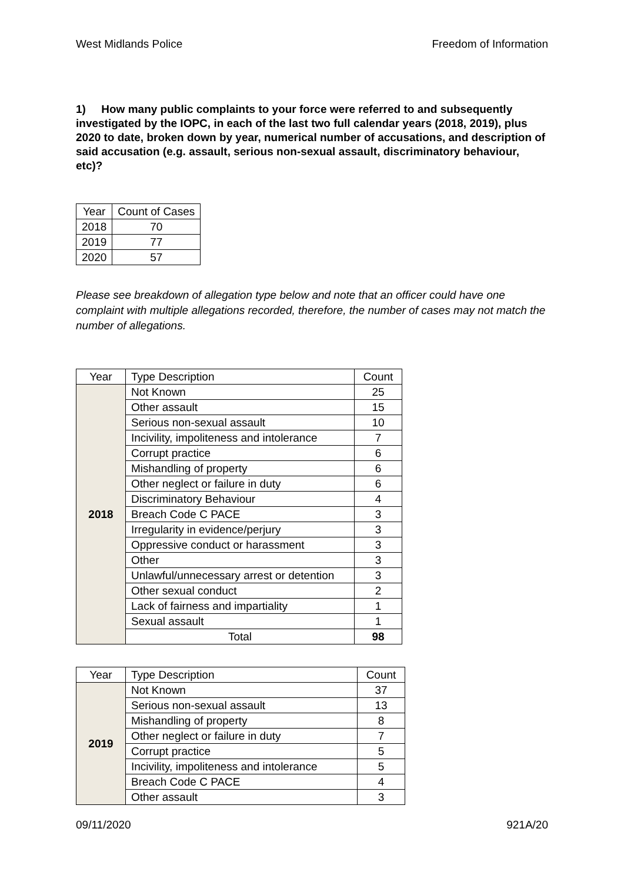West Midlands Police Freedom of Information
1) How many public complaints to your force were referred to and subsequently investigated by the IOPC, in each of the last two full calendar years (2018, 2019), plus 2020 to date, broken down by year, numerical number of accusations, and description of said accusation (e.g. assault, serious non-sexual assault, discriminatory behaviour, etc)?
| Year | Count of Cases |
| --- | --- |
| 2018 | 70 |
| 2019 | 77 |
| 2020 | 57 |
Please see breakdown of allegation type below and note that an officer could have one complaint with multiple allegations recorded, therefore, the number of cases may not match the number of allegations.
| Year | Type Description | Count |
| --- | --- | --- |
| 2018 | Not Known | 25 |
| | Other assault | 15 |
| | Serious non-sexual assault | 10 |
| | Incivility, impoliteness and intolerance | 7 |
| | Corrupt practice | 6 |
| | Mishandling of property | 6 |
| | Other neglect or failure in duty | 6 |
| | Discriminatory Behaviour | 4 |
| | Breach Code C PACE | 3 |
| | Irregularity in evidence/perjury | 3 |
| | Oppressive conduct or harassment | 3 |
| | Other | 3 |
| | Unlawful/unnecessary arrest or detention | 3 |
| | Other sexual conduct | 2 |
| | Lack of fairness and impartiality | 1 |
| | Sexual assault | 1 |
| | Total | 98 |
| Year | Type Description | Count |
| --- | --- | --- |
| 2019 | Not Known | 37 |
| | Serious non-sexual assault | 13 |
| | Mishandling of property | 8 |
| | Other neglect or failure in duty | 7 |
| | Corrupt practice | 5 |
| | Incivility, impoliteness and intolerance | 5 |
| | Breach Code C PACE | 4 |
| | Other assault | 3 |
09/11/2020 921A/20